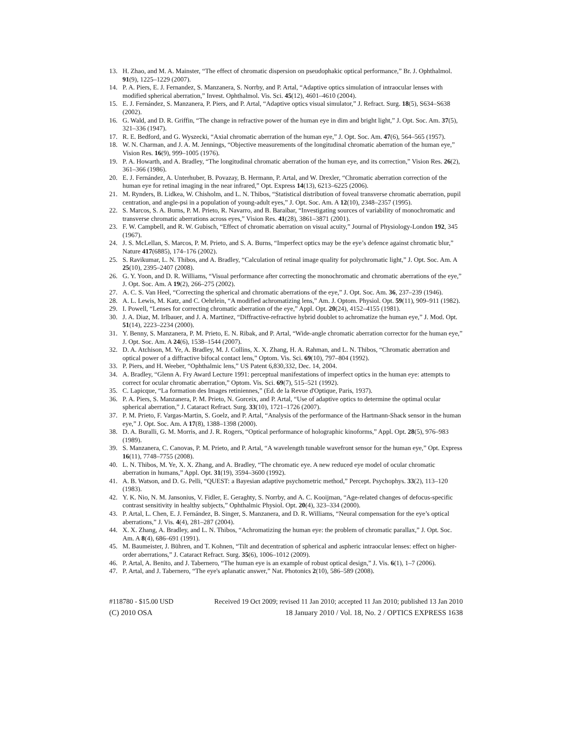13. H. Zhao, and M. A. Mainster, “The effect of chromatic dispersion on pseudophakic optical performance,” Br. J. Ophthalmol. 91(9), 1225–1229 (2007).
14. P. A. Piers, E. J. Fernandez, S. Manzanera, S. Norrby, and P. Artal, “Adaptive optics simulation of intraocular lenses with modified spherical aberration,” Invest. Ophthalmol. Vis. Sci. 45(12), 4601–4610 (2004).
15. E. J. Fernández, S. Manzanera, P. Piers, and P. Artal, “Adaptive optics visual simulator,” J. Refract. Surg. 18(5), S634–S638 (2002).
16. G. Wald, and D. R. Griffin, “The change in refractive power of the human eye in dim and bright light,” J. Opt. Soc. Am. 37(5), 321–336 (1947).
17. R. E. Bedford, and G. Wyszecki, “Axial chromatic aberration of the human eye,” J. Opt. Soc. Am. 47(6), 564–565 (1957).
18. W. N. Charman, and J. A. M. Jennings, “Objective measurements of the longitudinal chromatic aberration of the human eye,” Vision Res. 16(9), 999–1005 (1976).
19. P. A. Howarth, and A. Bradley, “The longitudinal chromatic aberration of the human eye, and its correction,” Vision Res. 26(2), 361–366 (1986).
20. E. J. Fernández, A. Unterhuber, B. Povazay, B. Hermann, P. Artal, and W. Drexler, “Chromatic aberration correction of the human eye for retinal imaging in the near infrared,” Opt. Express 14(13), 6213–6225 (2006).
21. M. Rynders, B. Lidkea, W. Chisholm, and L. N. Thibos, “Statistical distribution of foveal transverse chromatic aberration, pupil centration, and angle-psi in a population of young-adult eyes,” J. Opt. Soc. Am. A 12(10), 2348–2357 (1995).
22. S. Marcos, S. A. Burns, P. M. Prieto, R. Navarro, and B. Baraibar, “Investigating sources of variability of monochromatic and transverse chromatic aberrations across eyes,” Vision Res. 41(28), 3861–3871 (2001).
23. F. W. Campbell, and R. W. Gubisch, “Effect of chromatic aberration on visual acuity,” Journal of Physiology-London 192, 345 (1967).
24. J. S. McLellan, S. Marcos, P. M. Prieto, and S. A. Burns, “Imperfect optics may be the eye’s defence against chromatic blur,” Nature 417(6885), 174–176 (2002).
25. S. Ravikumar, L. N. Thibos, and A. Bradley, “Calculation of retinal image quality for polychromatic light,” J. Opt. Soc. Am. A 25(10), 2395–2407 (2008).
26. G. Y. Yoon, and D. R. Williams, “Visual performance after correcting the monochromatic and chromatic aberrations of the eye,” J. Opt. Soc. Am. A 19(2), 266–275 (2002).
27. A. C. S. Van Heel, “Correcting the spherical and chromatic aberrations of the eye,” J. Opt. Soc. Am. 36, 237–239 (1946).
28. A. L. Lewis, M. Katz, and C. Oehrlein, “A modified achromatizing lens,” Am. J. Optom. Physiol. Opt. 59(11), 909–911 (1982).
29. I. Powell, “Lenses for correcting chromatic aberration of the eye,” Appl. Opt. 20(24), 4152–4155 (1981).
30. J. A. Diaz, M. Irlbauer, and J. A. Martinez, “Diffractive-refractive hybrid doublet to achromatize the human eye,” J. Mod. Opt. 51(14), 2223–2234 (2000).
31. Y. Benny, S. Manzanera, P. M. Prieto, E. N. Ribak, and P. Artal, “Wide-angle chromatic aberration corrector for the human eye,” J. Opt. Soc. Am. A 24(6), 1538–1544 (2007).
32. D. A. Atchison, M. Ye, A. Bradley, M. J. Collins, X. X. Zhang, H. A. Rahman, and L. N. Thibos, “Chromatic aberration and optical power of a diffractive bifocal contact lens,” Optom. Vis. Sci. 69(10), 797–804 (1992).
33. P. Piers, and H. Weeber, “Ophthalmic lens,” US Patent 6,830,332, Dec. 14, 2004.
34. A. Bradley, “Glenn A. Fry Award Lecture 1991: perceptual manifestations of imperfect optics in the human eye: attempts to correct for ocular chromatic aberration,” Optom. Vis. Sci. 69(7), 515–521 (1992).
35. C. Lapicque, “La formation des Images retiniennes,” (Ed. de la Revue d'Optique, Paris, 1937).
36. P. A. Piers, S. Manzanera, P. M. Prieto, N. Gorceix, and P. Artal, “Use of adaptive optics to determine the optimal ocular spherical aberration,” J. Cataract Refract. Surg. 33(10), 1721–1726 (2007).
37. P. M. Prieto, F. Vargas-Martin, S. Goelz, and P. Artal, “Analysis of the performance of the Hartmann-Shack sensor in the human eye,” J. Opt. Soc. Am. A 17(8), 1388–1398 (2000).
38. D. A. Buralli, G. M. Morris, and J. R. Rogers, “Optical performance of holographic kinoforms,” Appl. Opt. 28(5), 976–983 (1989).
39. S. Manzanera, C. Canovas, P. M. Prieto, and P. Artal, “A wavelength tunable wavefront sensor for the human eye,” Opt. Express 16(11), 7748–7755 (2008).
40. L. N. Thibos, M. Ye, X. X. Zhang, and A. Bradley, “The chromatic eye. A new reduced eye model of ocular chromatic aberration in humans,” Appl. Opt. 31(19), 3594–3600 (1992).
41. A. B. Watson, and D. G. Pelli, “QUEST: a Bayesian adaptive psychometric method,” Percept. Psychophys. 33(2), 113–120 (1983).
42. Y. K. Nio, N. M. Jansonius, V. Fidler, E. Geraghty, S. Norrby, and A. C. Kooijman, “Age-related changes of defocus-specific contrast sensitivity in healthy subjects,” Ophthalmic Physiol. Opt. 20(4), 323–334 (2000).
43. P. Artal, L. Chen, E. J. Fernández, B. Singer, S. Manzanera, and D. R. Williams, “Neural compensation for the eye’s optical aberrations,” J. Vis. 4(4), 281–287 (2004).
44. X. X. Zhang, A. Bradley, and L. N. Thibos, “Achromatizing the human eye: the problem of chromatic parallax,” J. Opt. Soc. Am. A 8(4), 686–691 (1991).
45. M. Baumeister, J. Bühren, and T. Kohnen, “Tilt and decentration of spherical and aspheric intraocular lenses: effect on higher-order aberrations,” J. Cataract Refract. Surg. 35(6), 1006–1012 (2009).
46. P. Artal, A. Benito, and J. Tabernero, “The human eye is an example of robust optical design,” J. Vis. 6(1), 1–7 (2006).
47. P. Artal, and J. Tabernero, “The eye's aplanatic answer,” Nat. Photonics 2(10), 586–589 (2008).
#118780 - $15.00 USD Received 19 Oct 2009; revised 11 Jan 2010; accepted 11 Jan 2010; published 13 Jan 2010
(C) 2010 OSA 18 January 2010 / Vol. 18, No. 2 / OPTICS EXPRESS 1638